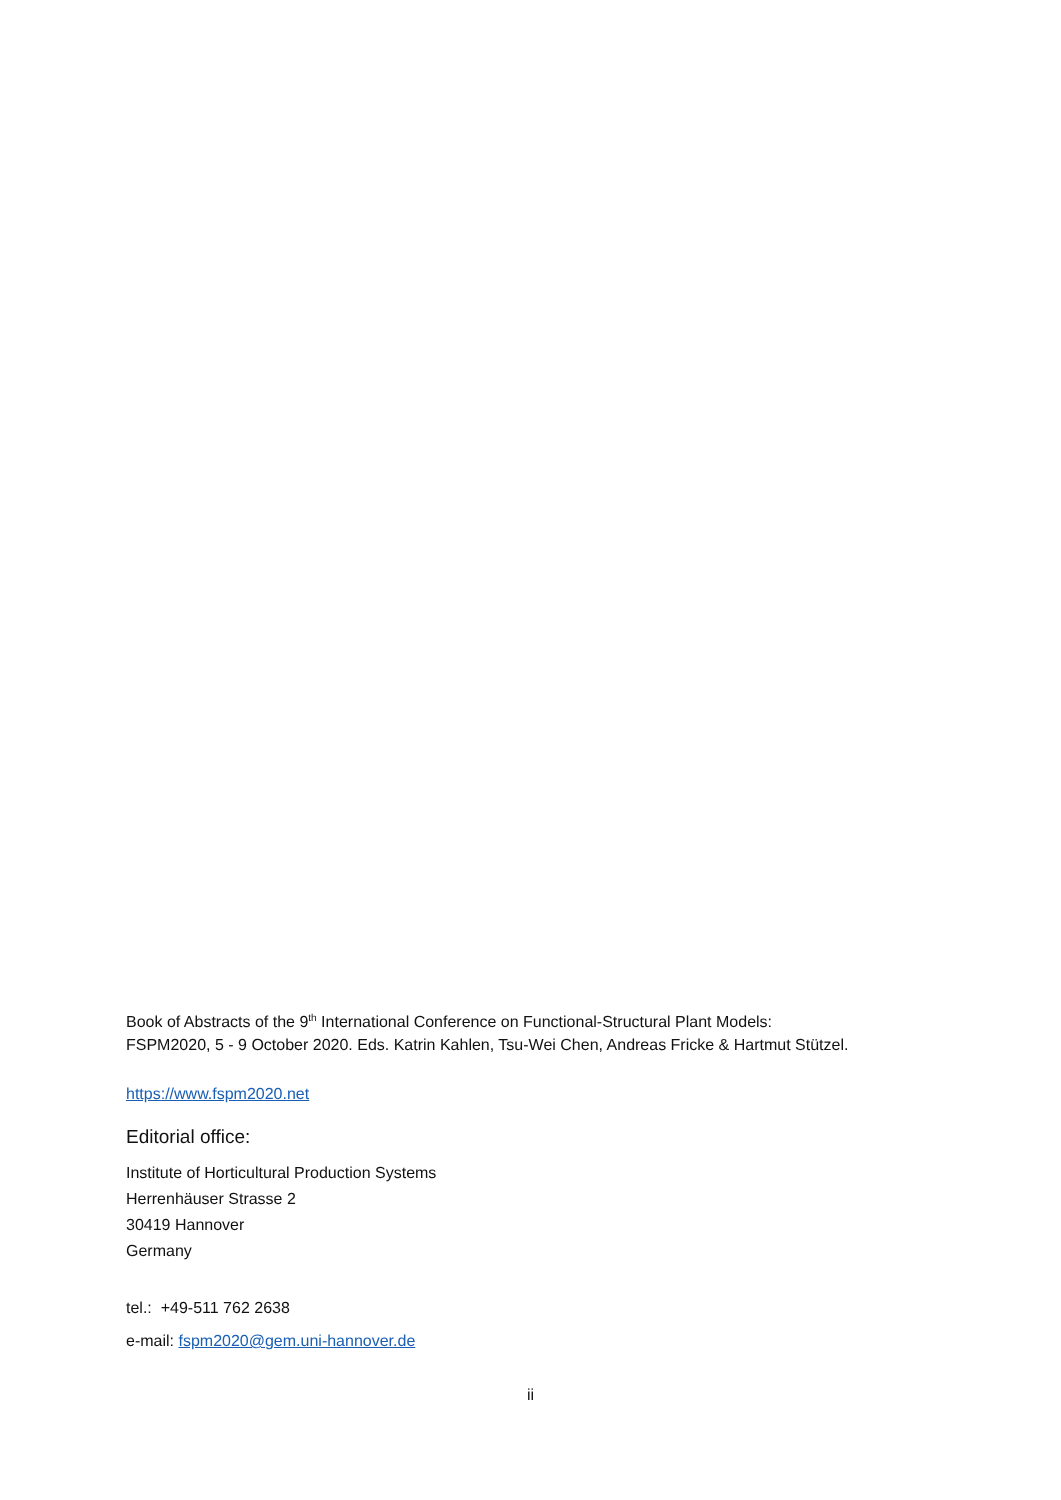Book of Abstracts of the 9<sup>th</sup> International Conference on Functional-Structural Plant Models:
FSPM2020, 5 - 9 October 2020. Eds. Katrin Kahlen, Tsu-Wei Chen, Andreas Fricke & Hartmut Stützel.
https://www.fspm2020.net
Editorial office:
Institute of Horticultural Production Systems
Herrenhäuser Strasse 2
30419 Hannover
Germany
tel.: +49-511 762 2638
e-mail: fspm2020@gem.uni-hannover.de
ii